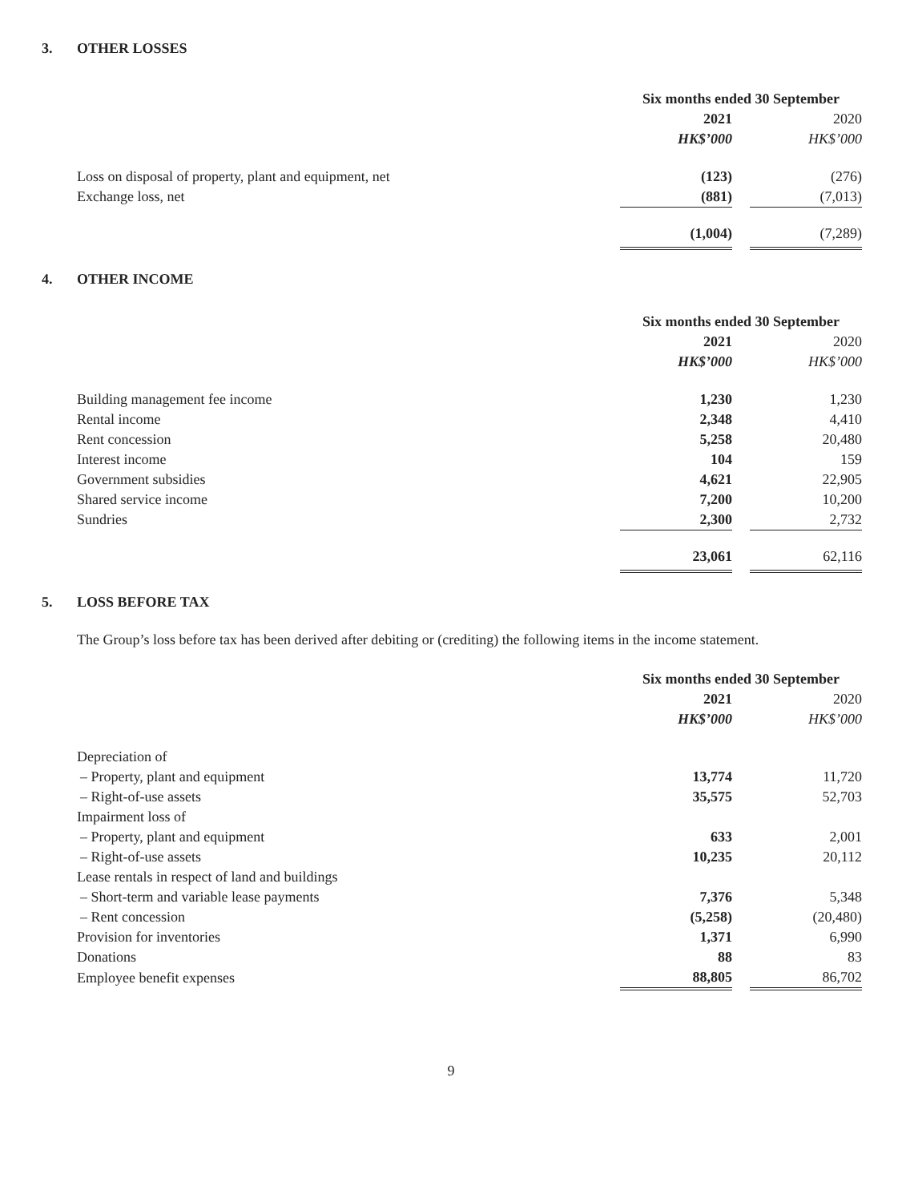3. OTHER LOSSES
| | Six months ended 30 September | | |
| | 2021 | | 2020 |
| | HK$’000 | | HK$’000 |
| Loss on disposal of property, plant and equipment, net | (123) | | (276) |
| Exchange loss, net | (881) | | (7,013) |
| | (1,004) | | (7,289) |
4. OTHER INCOME
| | Six months ended 30 September | | |
| | 2021 | | 2020 |
| | HK$’000 | | HK$’000 |
| Building management fee income | 1,230 | | 1,230 |
| Rental income | 2,348 | | 4,410 |
| Rent concession | 5,258 | | 20,480 |
| Interest income | 104 | | 159 |
| Government subsidies | 4,621 | | 22,905 |
| Shared service income | 7,200 | | 10,200 |
| Sundries | 2,300 | | 2,732 |
| | 23,061 | | 62,116 |
5. LOSS BEFORE TAX
The Group’s loss before tax has been derived after debiting or (crediting) the following items in the income statement.
| | Six months ended 30 September | | |
| | 2021 | | 2020 |
| | HK$’000 | | HK$’000 |
| Depreciation of | | | |
| – Property, plant and equipment | 13,774 | | 11,720 |
| – Right-of-use assets | 35,575 | | 52,703 |
| Impairment loss of | | | |
| – Property, plant and equipment | 633 | | 2,001 |
| – Right-of-use assets | 10,235 | | 20,112 |
| Lease rentals in respect of land and buildings | | | |
| – Short-term and variable lease payments | 7,376 | | 5,348 |
| – Rent concession | (5,258) | | (20,480) |
| Provision for inventories | 1,371 | | 6,990 |
| Donations | 88 | | 83 |
| Employee benefit expenses | 88,805 | | 86,702 |
9